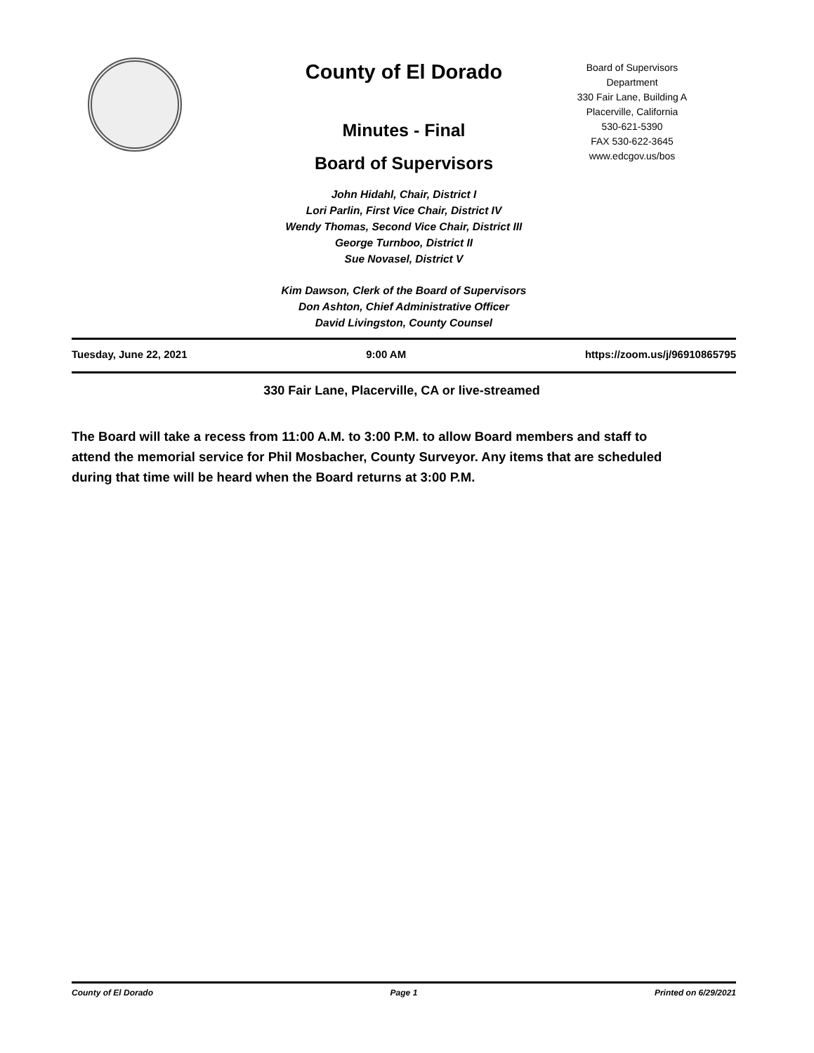County of El Dorado
Minutes - Final
Board of Supervisors
John Hidahl, Chair, District I
Lori Parlin, First Vice Chair, District IV
Wendy Thomas, Second Vice Chair, District III
George Turnboo, District II
Sue Novasel, District V
Kim Dawson, Clerk of the Board of Supervisors
Don Ashton, Chief Administrative Officer
David Livingston, County Counsel
Board of Supervisors
Department
330 Fair Lane, Building A
Placerville, California
530-621-5390
FAX 530-622-3645
www.edcgov.us/bos
Tuesday, June 22, 2021 9:00 AM https://zoom.us/j/96910865795
330 Fair Lane, Placerville, CA or live-streamed
The Board will take a recess from 11:00 A.M. to 3:00 P.M. to allow Board members and staff to attend the memorial service for Phil Mosbacher, County Surveyor. Any items that are scheduled during that time will be heard when the Board returns at 3:00 P.M.
County of El Dorado Page 1 Printed on 6/29/2021